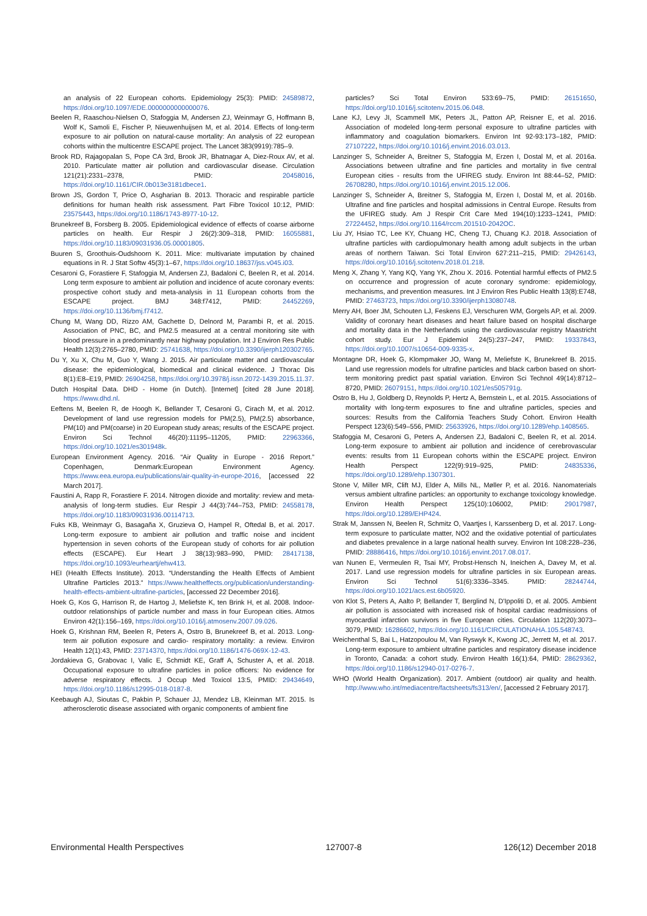an analysis of 22 European cohorts. Epidemiology 25(3): PMID: 24589872, https://doi.org/10.1097/EDE.0000000000000076.
Beelen R, Raaschou-Nielsen O, Stafoggia M, Andersen ZJ, Weinmayr G, Hoffmann B, Wolf K, Samoli E, Fischer P, Nieuwenhuijsen M, et al. 2014. Effects of long-term exposure to air pollution on natural-cause mortality: An analysis of 22 european cohorts within the multicentre ESCAPE project. The Lancet 383(9919):785–9.
Brook RD, Rajagopalan S, Pope CA 3rd, Brook JR, Bhatnagar A, Diez-Roux AV, et al. 2010. Particulate matter air pollution and cardiovascular disease. Circulation 121(21):2331–2378, PMID: 20458016, https://doi.org/10.1161/CIR.0b013e3181dbece1.
Brown JS, Gordon T, Price O, Asgharian B. 2013. Thoracic and respirable particle definitions for human health risk assessment. Part Fibre Toxicol 10:12, PMID: 23575443, https://doi.org/10.1186/1743-8977-10-12.
Brunekreef B, Forsberg B. 2005. Epidemiological evidence of effects of coarse airborne particles on health. Eur Respir J 26(2):309–318, PMID: 16055881, https://doi.org/10.1183/09031936.05.00001805.
Buuren S, Groothuis-Oudshoorn K. 2011. Mice: multivariate imputation by chained equations in R. J Stat Softw 45(3):1–67, https://doi.org/10.18637/jss.v045.i03.
Cesaroni G, Forastiere F, Stafoggia M, Andersen ZJ, Badaloni C, Beelen R, et al. 2014. Long term exposure to ambient air pollution and incidence of acute coronary events: prospective cohort study and meta-analysis in 11 European cohorts from the ESCAPE project. BMJ 348:f7412, PMID: 24452269, https://doi.org/10.1136/bmj.f7412.
Chung M, Wang DD, Rizzo AM, Gachette D, Delnord M, Parambi R, et al. 2015. Association of PNC, BC, and PM2.5 measured at a central monitoring site with blood pressure in a predominantly near highway population. Int J Environ Res Public Health 12(3):2765–2780, PMID: 25741638, https://doi.org/10.3390/ijerph120302765.
Du Y, Xu X, Chu M, Guo Y, Wang J. 2015. Air particulate matter and cardiovascular disease: the epidemiological, biomedical and clinical evidence. J Thorac Dis 8(1):E8–E19, PMID: 26904258, https://doi.org/10.3978/j.issn.2072-1439.2015.11.37.
Dutch Hospital Data. DHD - Home (in Dutch). [Internet] [cited 28 June 2018]. https://www.dhd.nl.
Eeftens M, Beelen R, de Hoogh K, Bellander T, Cesaroni G, Cirach M, et al. 2012. Development of land use regression models for PM(2.5), PM(2.5) absorbance, PM(10) and PM(coarse) in 20 European study areas; results of the ESCAPE project. Environ Sci Technol 46(20):11195–11205, PMID: 22963366, https://doi.org/10.1021/es301948k.
European Environment Agency. 2016. “Air Quality in Europe - 2016 Report.” Copenhagen, Denmark:European Environment Agency. https://www.eea.europa.eu/publications/air-quality-in-europe-2016, [accessed 22 March 2017].
Faustini A, Rapp R, Forastiere F. 2014. Nitrogen dioxide and mortality: review and meta-analysis of long-term studies. Eur Respir J 44(3):744–753, PMID: 24558178, https://doi.org/10.1183/09031936.00114713.
Fuks KB, Weinmayr G, Basagaña X, Gruzieva O, Hampel R, Oftedal B, et al. 2017. Long-term exposure to ambient air pollution and traffic noise and incident hypertension in seven cohorts of the European study of cohorts for air pollution effects (ESCAPE). Eur Heart J 38(13):983–990, PMID: 28417138, https://doi.org/10.1093/eurheartj/ehw413.
HEI (Health Effects Institute). 2013. “Understanding the Health Effects of Ambient Ultrafine Particles 2013.” https://www.healtheffects.org/publication/understanding-health-effects-ambient-ultrafine-particles, [accessed 22 December 2016].
Hoek G, Kos G, Harrison R, de Hartog J, Meliefste K, ten Brink H, et al. 2008. Indoor-outdoor relationships of particle number and mass in four European cities. Atmos Environ 42(1):156–169, https://doi.org/10.1016/j.atmosenv.2007.09.026.
Hoek G, Krishnan RM, Beelen R, Peters A, Ostro B, Brunekreef B, et al. 2013. Long-term air pollution exposure and cardio- respiratory mortality: a review. Environ Health 12(1):43, PMID: 23714370, https://doi.org/10.1186/1476-069X-12-43.
Jordakieva G, Grabovac I, Valic E, Schmidt KE, Graff A, Schuster A, et al. 2018. Occupational exposure to ultrafine particles in police officers: No evidence for adverse respiratory effects. J Occup Med Toxicol 13:5, PMID: 29434649, https://doi.org/10.1186/s12995-018-0187-8.
Keebaugh AJ, Sioutas C, Pakbin P, Schauer JJ, Mendez LB, Kleinman MT. 2015. Is atherosclerotic disease associated with organic components of ambient fine
particles? Sci Total Environ 533:69–75, PMID: 26151650, https://doi.org/10.1016/j.scitotenv.2015.06.048.
Lane KJ, Levy JI, Scammell MK, Peters JL, Patton AP, Reisner E, et al. 2016. Association of modeled long-term personal exposure to ultrafine particles with inflammatory and coagulation biomarkers. Environ Int 92-93:173–182, PMID: 27107222, https://doi.org/10.1016/j.envint.2016.03.013.
Lanzinger S, Schneider A, Breitner S, Stafoggia M, Erzen I, Dostal M, et al. 2016a. Associations between ultrafine and fine particles and mortality in five central European cities - results from the UFIREG study. Environ Int 88:44–52, PMID: 26708280, https://doi.org/10.1016/j.envint.2015.12.006.
Lanzinger S, Schneider A, Breitner S, Stafoggia M, Erzen I, Dostal M, et al. 2016b. Ultrafine and fine particles and hospital admissions in Central Europe. Results from the UFIREG study. Am J Respir Crit Care Med 194(10):1233–1241, PMID: 27224452, https://doi.org/10.1164/rccm.201510-2042OC.
Liu JY, Hsiao TC, Lee KY, Chuang HC, Cheng TJ, Chuang KJ. 2018. Association of ultrafine particles with cardiopulmonary health among adult subjects in the urban areas of northern Taiwan. Sci Total Environ 627:211–215, PMID: 29426143, https://doi.org/10.1016/j.scitotenv.2018.01.218.
Meng X, Zhang Y, Yang KQ, Yang YK, Zhou X. 2016. Potential harmful effects of PM2.5 on occurrence and progression of acute coronary syndrome: epidemiology, mechanisms, and prevention measures. Int J Environ Res Public Health 13(8):E748, PMID: 27463723, https://doi.org/10.3390/ijerph13080748.
Merry AH, Boer JM, Schouten LJ, Feskens EJ, Verschuren WM, Gorgels AP, et al. 2009. Validity of coronary heart diseases and heart failure based on hospital discharge and mortality data in the Netherlands using the cardiovascular registry Maastricht cohort study. Eur J Epidemiol 24(5):237–247, PMID: 19337843, https://doi.org/10.1007/s10654-009-9335-x.
Montagne DR, Hoek G, Klompmaker JO, Wang M, Meliefste K, Brunekreef B. 2015. Land use regression models for ultrafine particles and black carbon based on short-term monitoring predict past spatial variation. Environ Sci Technol 49(14):8712–8720, PMID: 26079151, https://doi.org/10.1021/es505791g.
Ostro B, Hu J, Goldberg D, Reynolds P, Hertz A, Bernstein L, et al. 2015. Associations of mortality with long-term exposures to fine and ultrafine particles, species and sources: Results from the California Teachers Study Cohort. Environ Health Perspect 123(6):549–556, PMID: 25633926, https://doi.org/10.1289/ehp.1408565.
Stafoggia M, Cesaroni G, Peters A, Andersen ZJ, Badaloni C, Beelen R, et al. 2014. Long-term exposure to ambient air pollution and incidence of cerebrovascular events: results from 11 European cohorts within the ESCAPE project. Environ Health Perspect 122(9):919–925, PMID: 24835336, https://doi.org/10.1289/ehp.1307301.
Stone V, Miller MR, Clift MJ, Elder A, Mills NL, Møller P, et al. 2016. Nanomaterials versus ambient ultrafine particles: an opportunity to exchange toxicology knowledge. Environ Health Perspect 125(10):106002, PMID: 29017987, https://doi.org/10.1289/EHP424.
Strak M, Janssen N, Beelen R, Schmitz O, Vaartjes I, Karssenberg D, et al. 2017. Long-term exposure to particulate matter, NO2 and the oxidative potential of particulates and diabetes prevalence in a large national health survey. Environ Int 108:228–236, PMID: 28886416, https://doi.org/10.1016/j.envint.2017.08.017.
van Nunen E, Vermeulen R, Tsai MY, Probst-Hensch N, Ineichen A, Davey M, et al. 2017. Land use regression models for ultrafine particles in six European areas. Environ Sci Technol 51(6):3336–3345. PMID: 28244744, https://doi.org/10.1021/acs.est.6b05920.
von Klot S, Peters A, Aalto P, Bellander T, Berglind N, D'Ippoliti D, et al. 2005. Ambient air pollution is associated with increased risk of hospital cardiac readmissions of myocardial infarction survivors in five European cities. Circulation 112(20):3073–3079, PMID: 16286602, https://doi.org/10.1161/CIRCULATIONAHA.105.548743.
Weichenthal S, Bai L, Hatzopoulou M, Van Ryswyk K, Kwong JC, Jerrett M, et al. 2017. Long-term exposure to ambient ultrafine particles and respiratory disease incidence in Toronto, Canada: a cohort study. Environ Health 16(1):64, PMID: 28629362, https://doi.org/10.1186/s12940-017-0276-7.
WHO (World Health Organization). 2017. Ambient (outdoor) air quality and health. http://www.who.int/mediacentre/factsheets/fs313/en/, [accessed 2 February 2017].
Environmental Health Perspectives 127007-8 126(12) December 2018